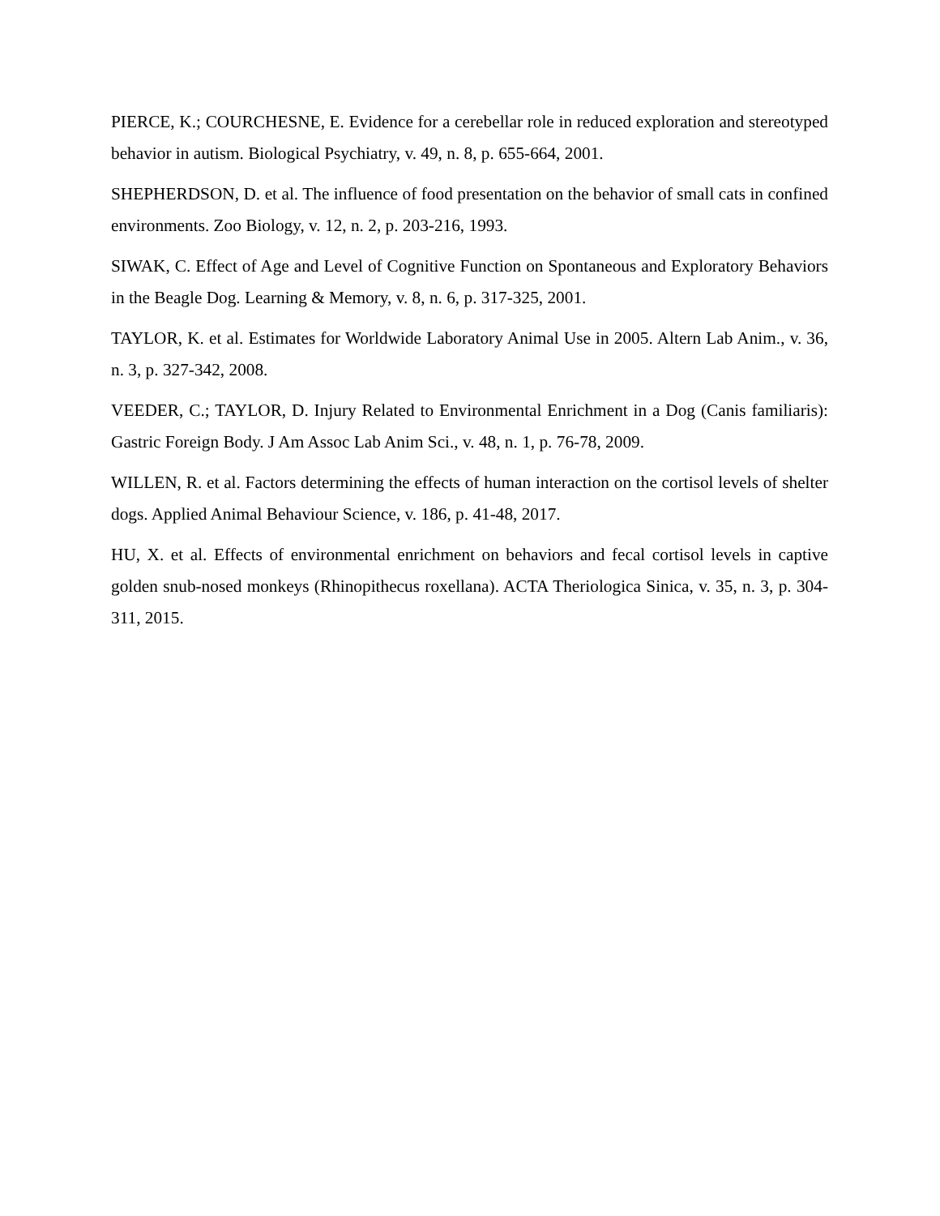PIERCE, K.; COURCHESNE, E. Evidence for a cerebellar role in reduced exploration and stereotyped behavior in autism. Biological Psychiatry, v. 49, n. 8, p. 655-664, 2001.
SHEPHERDSON, D. et al. The influence of food presentation on the behavior of small cats in confined environments. Zoo Biology, v. 12, n. 2, p. 203-216, 1993.
SIWAK, C. Effect of Age and Level of Cognitive Function on Spontaneous and Exploratory Behaviors in the Beagle Dog. Learning & Memory, v. 8, n. 6, p. 317-325, 2001.
TAYLOR, K. et al. Estimates for Worldwide Laboratory Animal Use in 2005. Altern Lab Anim., v. 36, n. 3, p. 327-342, 2008.
VEEDER, C.; TAYLOR, D. Injury Related to Environmental Enrichment in a Dog (Canis familiaris): Gastric Foreign Body. J Am Assoc Lab Anim Sci., v. 48, n. 1, p. 76-78, 2009.
WILLEN, R. et al. Factors determining the effects of human interaction on the cortisol levels of shelter dogs. Applied Animal Behaviour Science, v. 186, p. 41-48, 2017.
HU, X. et al. Effects of environmental enrichment on behaviors and fecal cortisol levels in captive golden snub-nosed monkeys (Rhinopithecus roxellana). ACTA Theriologica Sinica, v. 35, n. 3, p. 304-311, 2015.